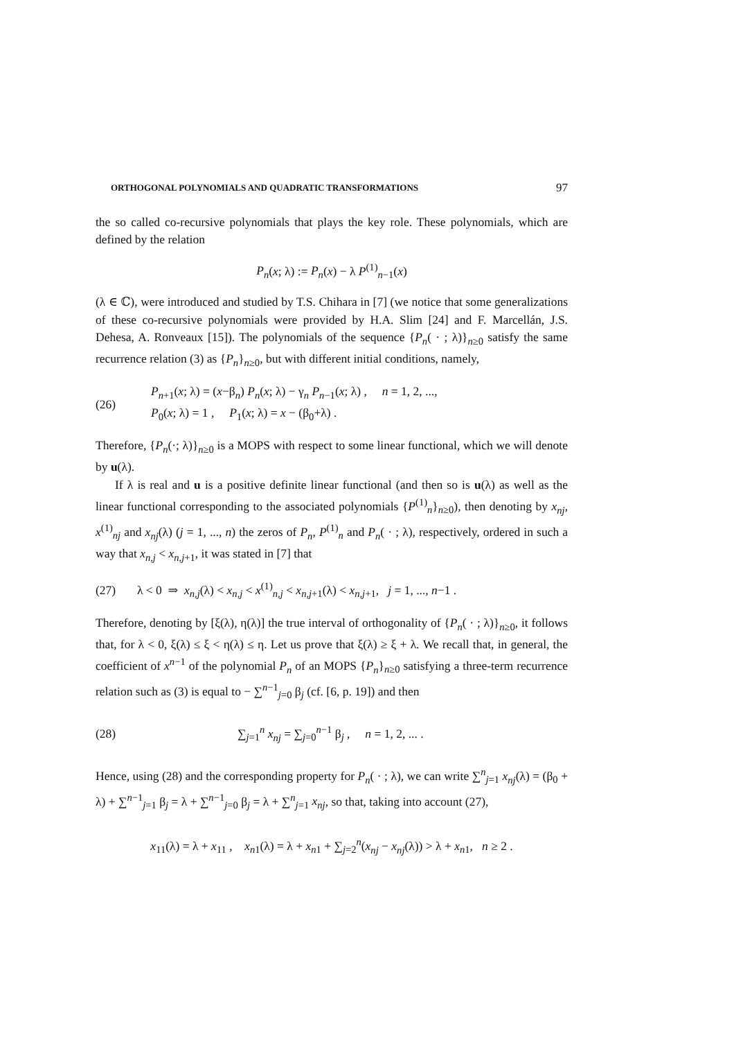ORTHOGONAL POLYNOMIALS AND QUADRATIC TRANSFORMATIONS 97
the so called co-recursive polynomials that plays the key role. These polynomials, which are defined by the relation
P<sub>n</sub>(x; λ) := P<sub>n</sub>(x) − λ P<sup>(1)</sup><sub>n−1</sub>(x)
(λ ∈ ℂ), were introduced and studied by T.S. Chihara in [7] (we notice that some generalizations of these co-recursive polynomials were provided by H.A. Slim [24] and F. Marcellán, J.S. Dehesa, A. Ronveaux [15]). The polynomials of the sequence {P<sub>n</sub>( · ; λ)}<sub>n≥0</sub> satisfy the same recurrence relation (3) as {P<sub>n</sub>}<sub>n≥0</sub>, but with different initial conditions, namely,
(26)
P<sub>n+1</sub>(x; λ) = (x−β<sub>n</sub>) P<sub>n</sub>(x; λ) − γ<sub>n</sub> P<sub>n−1</sub>(x; λ) , n = 1, 2, ...,
P<sub>0</sub>(x; λ) = 1 , P<sub>1</sub>(x; λ) = x − (β<sub>0</sub>+λ) .
Therefore, {P<sub>n</sub>(·; λ)}<sub>n≥0</sub> is a MOPS with respect to some linear functional, which we will denote by u(λ).
If λ is real and u is a positive definite linear functional (and then so is u(λ) as well as the linear functional corresponding to the associated polynomials {P<sup>(1)</sup><sub>n</sub>}<sub>n≥0</sub>), then denoting by x<sub>nj</sub>, x<sup>(1)</sup><sub>nj</sub> and x<sub>nj</sub>(λ) (j = 1, ..., n) the zeros of P<sub>n</sub>, P<sup>(1)</sup><sub>n</sub> and P<sub>n</sub>( · ; λ), respectively, ordered in such a way that x<sub>n,j</sub> < x<sub>n,j+1</sub>, it was stated in [7] that
(27)
λ < 0 ⇒ x<sub>n,j</sub>(λ) < x<sub>n,j</sub> < x<sup>(1)</sup><sub>n,j</sub> < x<sub>n,j+1</sub>(λ) < x<sub>n,j+1</sub>, j = 1, ..., n−1 .
Therefore, denoting by [ξ(λ), η(λ)] the true interval of orthogonality of {P<sub>n</sub>( · ; λ)}<sub>n≥0</sub>, it follows that, for λ < 0, ξ(λ) ≤ ξ < η(λ) ≤ η. Let us prove that ξ(λ) ≥ ξ + λ. We recall that, in general, the coefficient of x<sup>n−1</sup> of the polynomial P<sub>n</sub> of an MOPS {P<sub>n</sub>}<sub>n≥0</sub> satisfying a three-term recurrence relation such as (3) is equal to − ∑<sup>n−1</sup><sub>j=0</sub> β<sub>j</sub> (cf. [6, p. 19]) and then
(28)
∑<sub>j=1</sub><sup>n</sup> x<sub>nj</sub> = ∑<sub>j=0</sub><sup>n−1</sup> β<sub>j</sub> , n = 1, 2, ... .
Hence, using (28) and the corresponding property for P<sub>n</sub>( · ; λ), we can write ∑<sup>n</sup><sub>j=1</sub> x<sub>nj</sub>(λ) = (β<sub>0</sub> + λ) + ∑<sup>n−1</sup><sub>j=1</sub> β<sub>j</sub> = λ + ∑<sup>n−1</sup><sub>j=0</sub> β<sub>j</sub> = λ + ∑<sup>n</sup><sub>j=1</sub> x<sub>nj</sub>, so that, taking into account (27),
x<sub>11</sub>(λ) = λ + x<sub>11</sub> , x<sub>n1</sub>(λ) = λ + x<sub>n1</sub> + ∑<sub>j=2</sub><sup>n</sup>(x<sub>nj</sub> − x<sub>nj</sub>(λ)) > λ + x<sub>n1</sub>, n ≥ 2 .